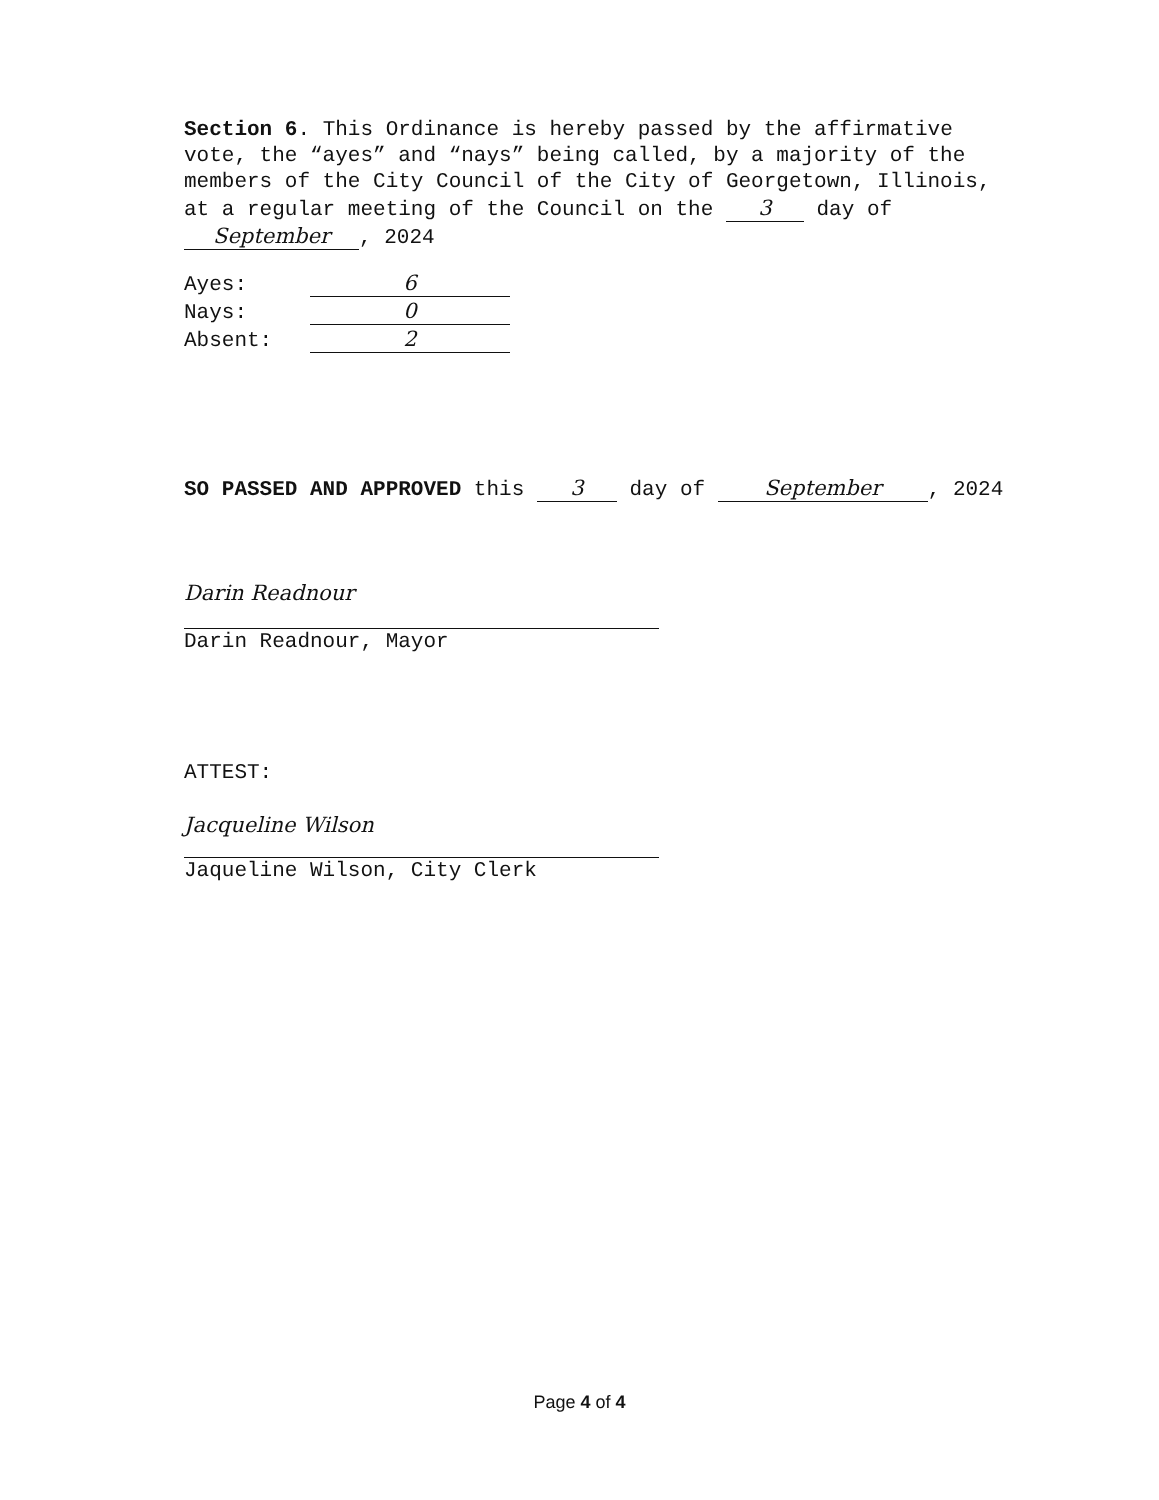Section 6. This Ordinance is hereby passed by the affirmative vote, the “ayes” and “nays” being called, by a majority of the members of the City Council of the City of Georgetown, Illinois, at a regular meeting of the Council on the 3 day of September, 2024
Ayes: 6
Nays: 0
Absent: 2
SO PASSED AND APPROVED this 3 day of September, 2024
Darin Readnour
Darin Readnour, Mayor
ATTEST:
Jacqueline Wilson
Jaqueline Wilson, City Clerk
Page 4 of 4